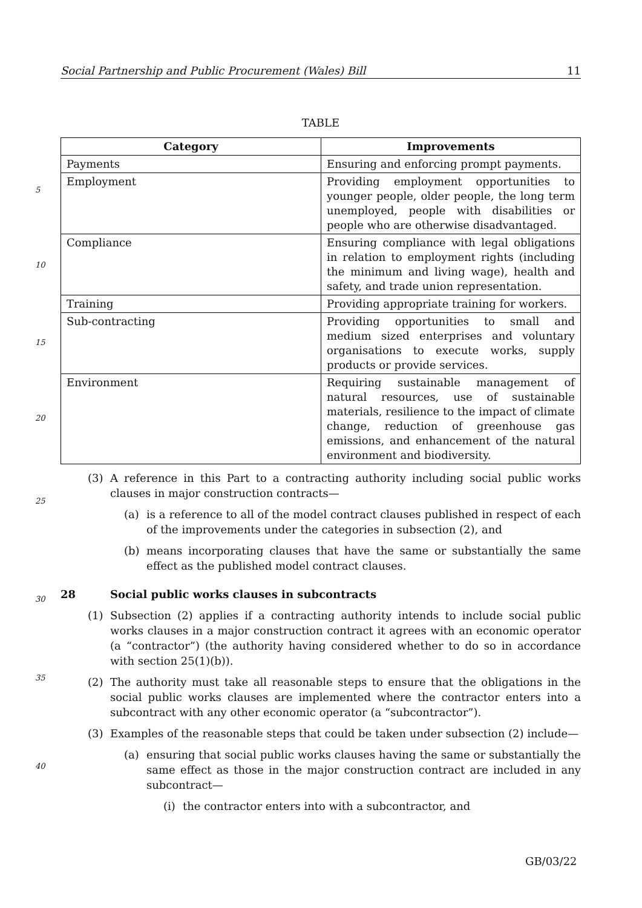Social Partnership and Public Procurement (Wales) Bill 11
TABLE
| Category | Improvements |
| --- | --- |
| Payments | Ensuring and enforcing prompt payments. |
| Employment | Providing employment opportunities to younger people, older people, the long term unemployed, people with disabilities or people who are otherwise disadvantaged. |
| Compliance | Ensuring compliance with legal obligations in relation to employment rights (including the minimum and living wage), health and safety, and trade union representation. |
| Training | Providing appropriate training for workers. |
| Sub-contracting | Providing opportunities to small and medium sized enterprises and voluntary organisations to execute works, supply products or provide services. |
| Environment | Requiring sustainable management of natural resources, use of sustainable materials, resilience to the impact of climate change, reduction of greenhouse gas emissions, and enhancement of the natural environment and biodiversity. |
(3) A reference in this Part to a contracting authority including social public works clauses in major construction contracts—
(a) is a reference to all of the model contract clauses published in respect of each of the improvements under the categories in subsection (2), and
(b) means incorporating clauses that have the same or substantially the same effect as the published model contract clauses.
28 Social public works clauses in subcontracts
(1) Subsection (2) applies if a contracting authority intends to include social public works clauses in a major construction contract it agrees with an economic operator (a “contractor”) (the authority having considered whether to do so in accordance with section 25(1)(b)).
(2) The authority must take all reasonable steps to ensure that the obligations in the social public works clauses are implemented where the contractor enters into a subcontract with any other economic operator (a “subcontractor”).
(3) Examples of the reasonable steps that could be taken under subsection (2) include—
(a) ensuring that social public works clauses having the same or substantially the same effect as those in the major construction contract are included in any subcontract—
(i) the contractor enters into with a subcontractor, and
5
10
15
20
25
30
35
40
GB/03/22